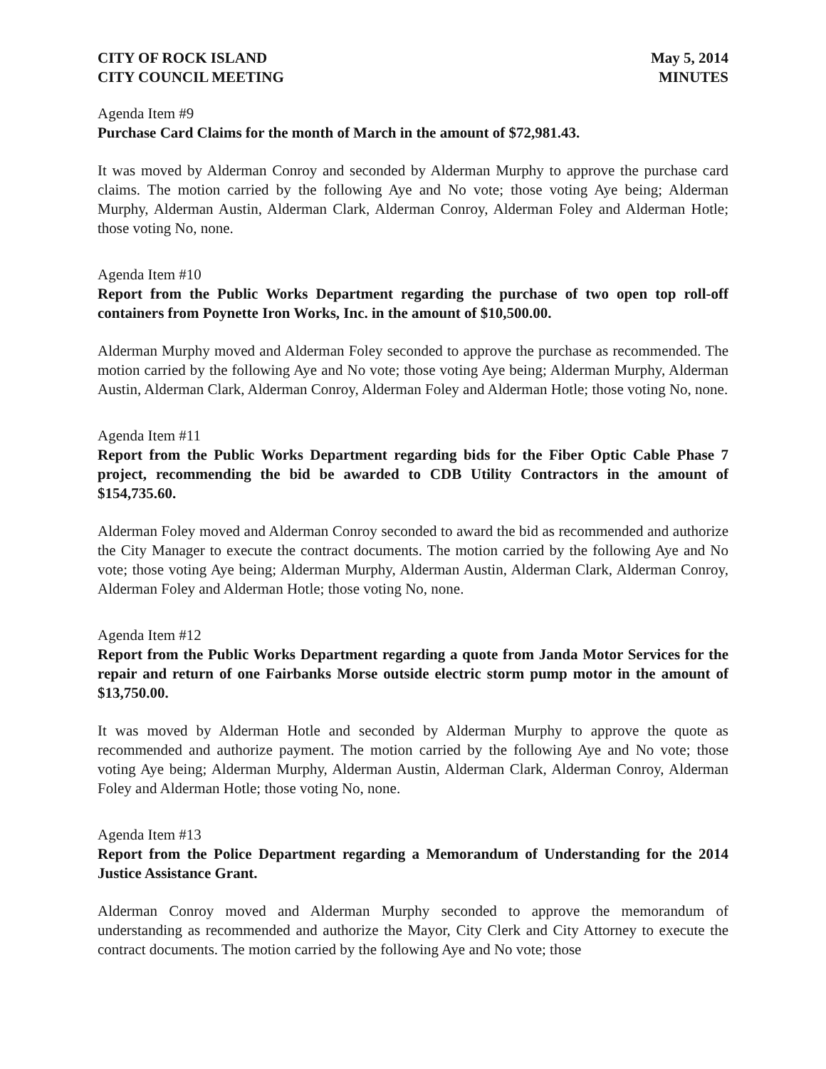CITY OF ROCK ISLAND
CITY COUNCIL MEETING
May 5, 2014
MINUTES
Agenda Item #9
Purchase Card Claims for the month of March in the amount of $72,981.43.
It was moved by Alderman Conroy and seconded by Alderman Murphy to approve the purchase card claims. The motion carried by the following Aye and No vote; those voting Aye being; Alderman Murphy, Alderman Austin, Alderman Clark, Alderman Conroy, Alderman Foley and Alderman Hotle; those voting No, none.
Agenda Item #10
Report from the Public Works Department regarding the purchase of two open top roll-off containers from Poynette Iron Works, Inc. in the amount of $10,500.00.
Alderman Murphy moved and Alderman Foley seconded to approve the purchase as recommended. The motion carried by the following Aye and No vote; those voting Aye being; Alderman Murphy, Alderman Austin, Alderman Clark, Alderman Conroy, Alderman Foley and Alderman Hotle; those voting No, none.
Agenda Item #11
Report from the Public Works Department regarding bids for the Fiber Optic Cable Phase 7 project, recommending the bid be awarded to CDB Utility Contractors in the amount of $154,735.60.
Alderman Foley moved and Alderman Conroy seconded to award the bid as recommended and authorize the City Manager to execute the contract documents. The motion carried by the following Aye and No vote; those voting Aye being; Alderman Murphy, Alderman Austin, Alderman Clark, Alderman Conroy, Alderman Foley and Alderman Hotle; those voting No, none.
Agenda Item #12
Report from the Public Works Department regarding a quote from Janda Motor Services for the repair and return of one Fairbanks Morse outside electric storm pump motor in the amount of $13,750.00.
It was moved by Alderman Hotle and seconded by Alderman Murphy to approve the quote as recommended and authorize payment. The motion carried by the following Aye and No vote; those voting Aye being; Alderman Murphy, Alderman Austin, Alderman Clark, Alderman Conroy, Alderman Foley and Alderman Hotle; those voting No, none.
Agenda Item #13
Report from the Police Department regarding a Memorandum of Understanding for the 2014 Justice Assistance Grant.
Alderman Conroy moved and Alderman Murphy seconded to approve the memorandum of understanding as recommended and authorize the Mayor, City Clerk and City Attorney to execute the contract documents. The motion carried by the following Aye and No vote; those